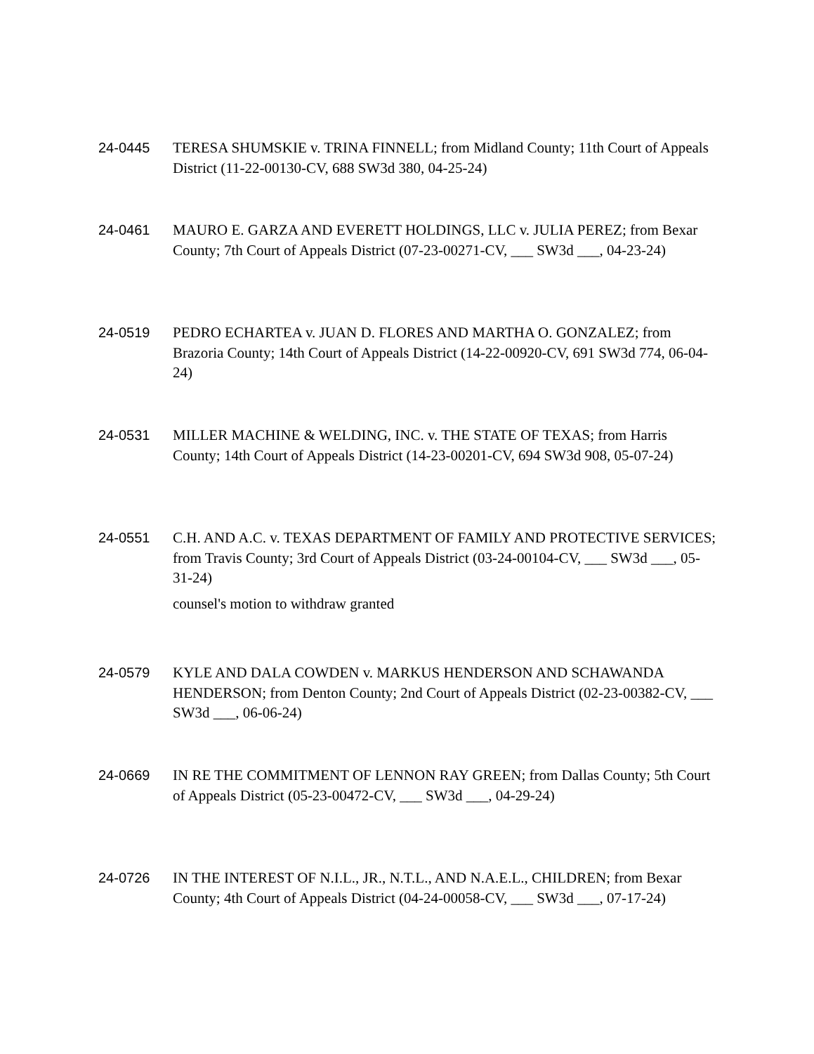24-0445 TERESA SHUMSKIE v. TRINA FINNELL; from Midland County; 11th Court of Appeals District (11-22-00130-CV, 688 SW3d 380, 04-25-24)
24-0461 MAURO E. GARZA AND EVERETT HOLDINGS, LLC v. JULIA PEREZ; from Bexar County; 7th Court of Appeals District (07-23-00271-CV, ___ SW3d ___, 04-23-24)
24-0519 PEDRO ECHARTEA v. JUAN D. FLORES AND MARTHA O. GONZALEZ; from Brazoria County; 14th Court of Appeals District (14-22-00920-CV, 691 SW3d 774, 06-04-24)
24-0531 MILLER MACHINE & WELDING, INC. v. THE STATE OF TEXAS; from Harris County; 14th Court of Appeals District (14-23-00201-CV, 694 SW3d 908, 05-07-24)
24-0551 C.H. AND A.C. v. TEXAS DEPARTMENT OF FAMILY AND PROTECTIVE SERVICES; from Travis County; 3rd Court of Appeals District (03-24-00104-CV, ___ SW3d ___, 05-31-24)
counsel's motion to withdraw granted
24-0579 KYLE AND DALA COWDEN v. MARKUS HENDERSON AND SCHAWANDA HENDERSON; from Denton County; 2nd Court of Appeals District (02-23-00382-CV, ___ SW3d ___, 06-06-24)
24-0669 IN RE THE COMMITMENT OF LENNON RAY GREEN; from Dallas County; 5th Court of Appeals District (05-23-00472-CV, ___ SW3d ___, 04-29-24)
24-0726 IN THE INTEREST OF N.I.L., JR., N.T.L., AND N.A.E.L., CHILDREN; from Bexar County; 4th Court of Appeals District (04-24-00058-CV, ___ SW3d ___, 07-17-24)